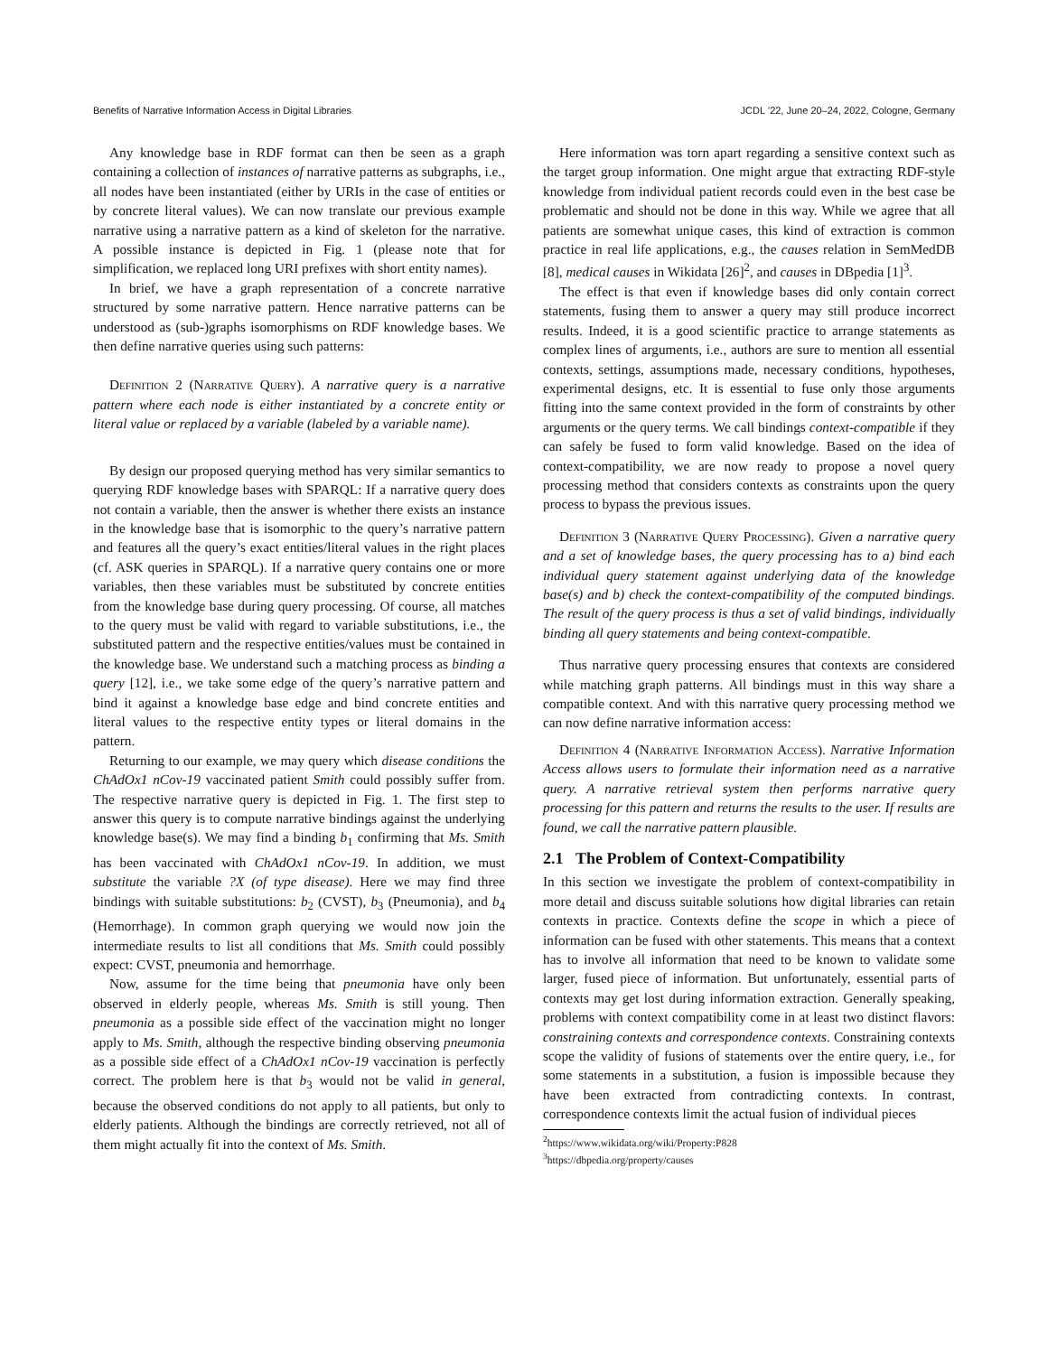Benefits of Narrative Information Access in Digital Libraries JCDL ’22, June 20–24, 2022, Cologne, Germany
Any knowledge base in RDF format can then be seen as a graph containing a collection of instances of narrative patterns as subgraphs, i.e., all nodes have been instantiated (either by URIs in the case of entities or by concrete literal values). We can now translate our previous example narrative using a narrative pattern as a kind of skeleton for the narrative. A possible instance is depicted in Fig. 1 (please note that for simplification, we replaced long URI prefixes with short entity names).
In brief, we have a graph representation of a concrete narrative structured by some narrative pattern. Hence narrative patterns can be understood as (sub-)graphs isomorphisms on RDF knowledge bases. We then define narrative queries using such patterns:
Definition 2 (Narrative Query). A narrative query is a narrative pattern where each node is either instantiated by a concrete entity or literal value or replaced by a variable (labeled by a variable name).
By design our proposed querying method has very similar semantics to querying RDF knowledge bases with SPARQL: If a narrative query does not contain a variable, then the answer is whether there exists an instance in the knowledge base that is isomorphic to the query’s narrative pattern and features all the query’s exact entities/literal values in the right places (cf. ASK queries in SPARQL). If a narrative query contains one or more variables, then these variables must be substituted by concrete entities from the knowledge base during query processing. Of course, all matches to the query must be valid with regard to variable substitutions, i.e., the substituted pattern and the respective entities/values must be contained in the knowledge base. We understand such a matching process as binding a query [12], i.e., we take some edge of the query’s narrative pattern and bind it against a knowledge base edge and bind concrete entities and literal values to the respective entity types or literal domains in the pattern.
Returning to our example, we may query which disease conditions the ChAdOx1 nCov-19 vaccinated patient Smith could possibly suffer from. The respective narrative query is depicted in Fig. 1. The first step to answer this query is to compute narrative bindings against the underlying knowledge base(s). We may find a binding b<sub>1</sub> confirming that Ms. Smith has been vaccinated with ChAdOx1 nCov-19. In addition, we must substitute the variable ?X (of type disease). Here we may find three bindings with suitable substitutions: b<sub>2</sub> (CVST), b<sub>3</sub> (Pneumonia), and b<sub>4</sub> (Hemorrhage). In common graph querying we would now join the intermediate results to list all conditions that Ms. Smith could possibly expect: CVST, pneumonia and hemorrhage.
Now, assume for the time being that pneumonia have only been observed in elderly people, whereas Ms. Smith is still young. Then pneumonia as a possible side effect of the vaccination might no longer apply to Ms. Smith, although the respective binding observing pneumonia as a possible side effect of a ChAdOx1 nCov-19 vaccination is perfectly correct. The problem here is that b<sub>3</sub> would not be valid in general, because the observed conditions do not apply to all patients, but only to elderly patients. Although the bindings are correctly retrieved, not all of them might actually fit into the context of Ms. Smith.
Here information was torn apart regarding a sensitive context such as the target group information. One might argue that extracting RDF-style knowledge from individual patient records could even in the best case be problematic and should not be done in this way. While we agree that all patients are somewhat unique cases, this kind of extraction is common practice in real life applications, e.g., the causes relation in SemMedDB [8], medical causes in Wikidata [26]<sup>2</sup>, and causes in DBpedia [1]<sup>3</sup>.
The effect is that even if knowledge bases did only contain correct statements, fusing them to answer a query may still produce incorrect results. Indeed, it is a good scientific practice to arrange statements as complex lines of arguments, i.e., authors are sure to mention all essential contexts, settings, assumptions made, necessary conditions, hypotheses, experimental designs, etc. It is essential to fuse only those arguments fitting into the same context provided in the form of constraints by other arguments or the query terms. We call bindings context-compatible if they can safely be fused to form valid knowledge. Based on the idea of context-compatibility, we are now ready to propose a novel query processing method that considers contexts as constraints upon the query process to bypass the previous issues.
Definition 3 (Narrative Query Processing). Given a narrative query and a set of knowledge bases, the query processing has to a) bind each individual query statement against underlying data of the knowledge base(s) and b) check the context-compatibility of the computed bindings. The result of the query process is thus a set of valid bindings, individually binding all query statements and being context-compatible.
Thus narrative query processing ensures that contexts are considered while matching graph patterns. All bindings must in this way share a compatible context. And with this narrative query processing method we can now define narrative information access:
Definition 4 (Narrative Information Access). Narrative Information Access allows users to formulate their information need as a narrative query. A narrative retrieval system then performs narrative query processing for this pattern and returns the results to the user. If results are found, we call the narrative pattern plausible.
2.1 The Problem of Context-Compatibility
In this section we investigate the problem of context-compatibility in more detail and discuss suitable solutions how digital libraries can retain contexts in practice. Contexts define the scope in which a piece of information can be fused with other statements. This means that a context has to involve all information that need to be known to validate some larger, fused piece of information. But unfortunately, essential parts of contexts may get lost during information extraction. Generally speaking, problems with context compatibility come in at least two distinct flavors: constraining contexts and correspondence contexts. Constraining contexts scope the validity of fusions of statements over the entire query, i.e., for some statements in a substitution, a fusion is impossible because they have been extracted from contradicting contexts. In contrast, correspondence contexts limit the actual fusion of individual pieces
<sup>2</sup> https://www.wikidata.org/wiki/Property:P828
<sup>3</sup> https://dbpedia.org/property/causes